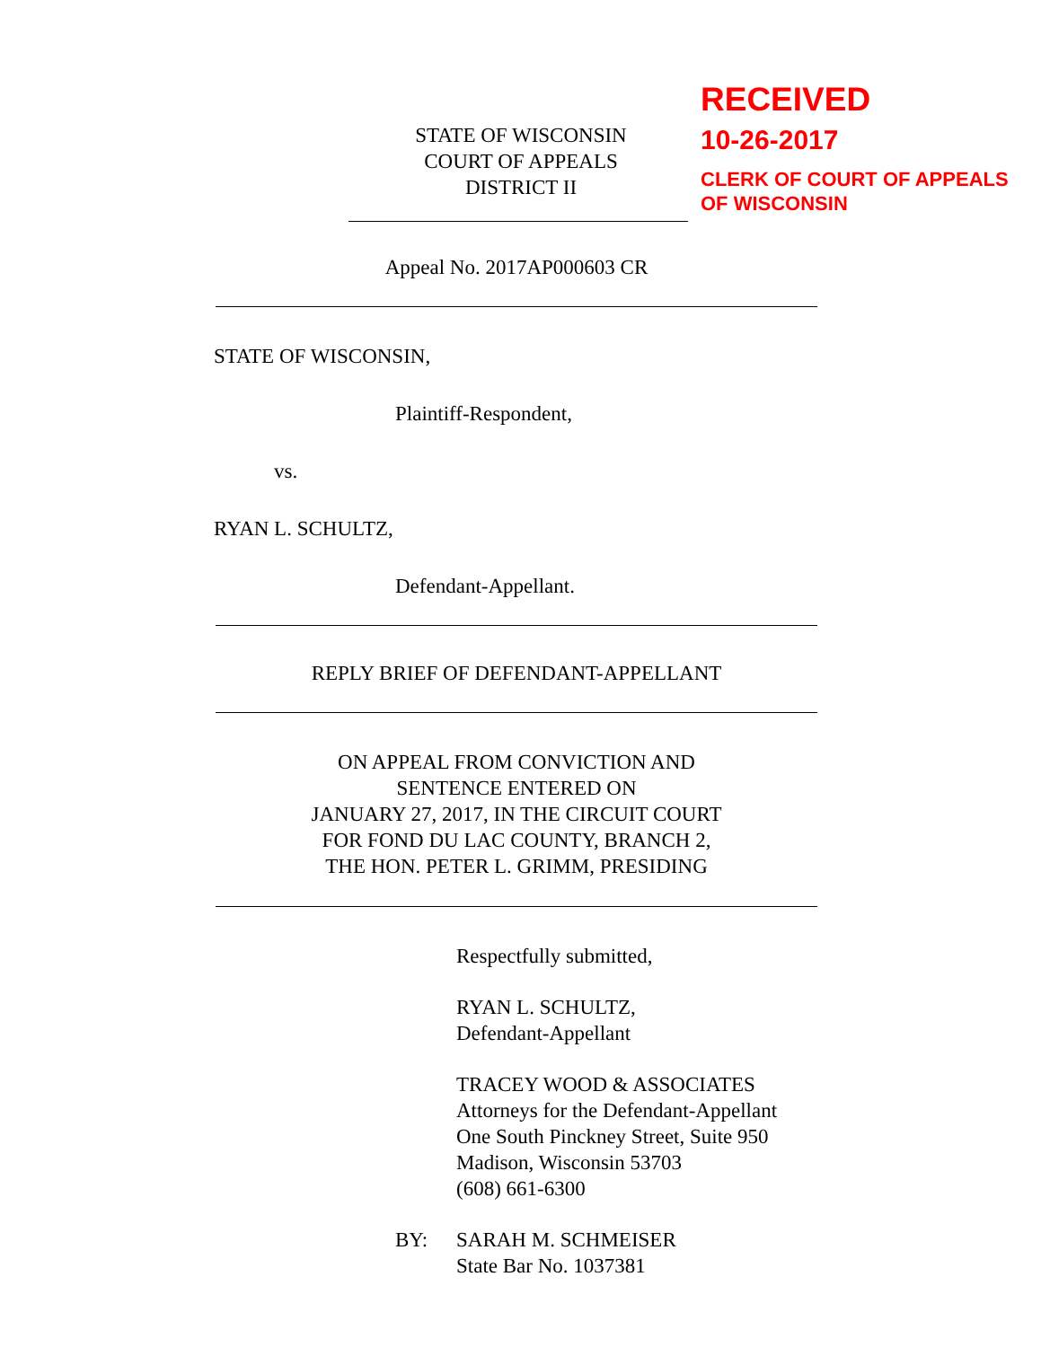STATE OF WISCONSIN
COURT OF APPEALS
DISTRICT II
RECEIVED
10-26-2017
CLERK OF COURT OF APPEALS
OF WISCONSIN
Appeal No. 2017AP000603 CR
STATE OF WISCONSIN,
Plaintiff-Respondent,
vs.
RYAN L. SCHULTZ,
Defendant-Appellant.
REPLY BRIEF OF DEFENDANT-APPELLANT
ON APPEAL FROM CONVICTION AND
SENTENCE ENTERED ON
JANUARY 27, 2017, IN THE CIRCUIT COURT
FOR FOND DU LAC COUNTY, BRANCH 2,
THE HON. PETER L. GRIMM, PRESIDING
Respectfully submitted,
RYAN L. SCHULTZ,
Defendant-Appellant
TRACEY WOOD & ASSOCIATES
Attorneys for the Defendant-Appellant
One South Pinckney Street, Suite 950
Madison, Wisconsin 53703
(608) 661-6300
BY: SARAH M. SCHMEISER
State Bar No. 1037381